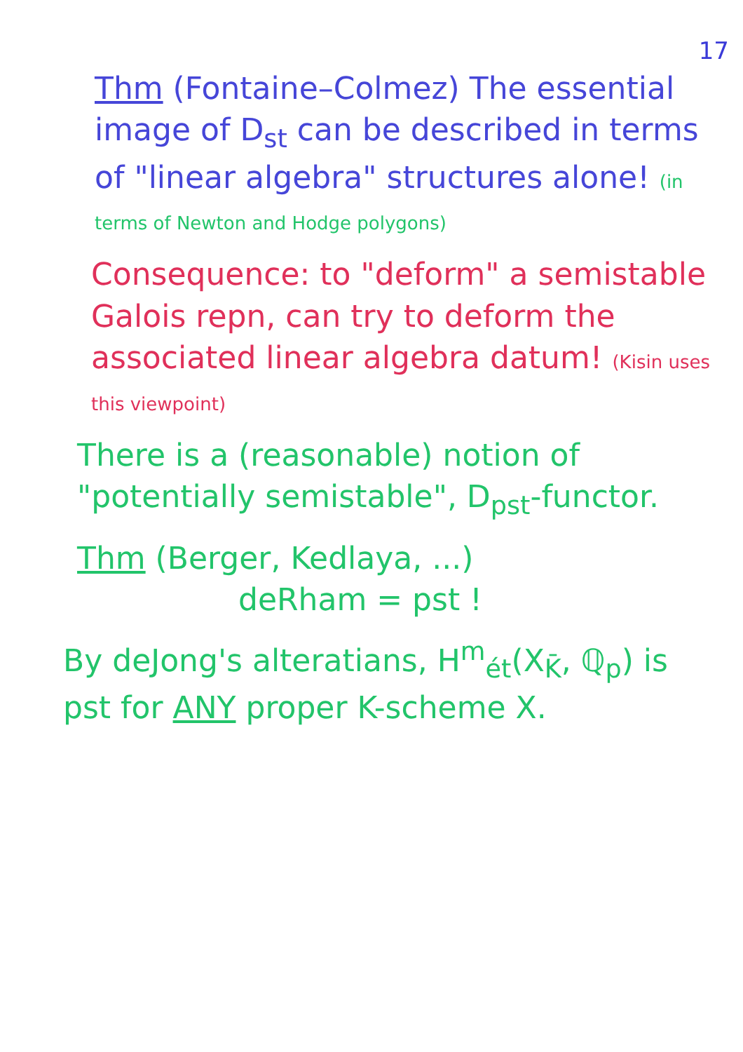17
Thm (Fontaine–Colmez) The essential image of D<sub>st</sub> can be described in terms of "linear algebra" structures alone! (in terms of Newton and Hodge polygons)
Consequence: to "deform" a semistable Galois repn, can try to deform the associated linear algebra datum! (Kisin uses this viewpoint)
There is a (reasonable) notion of "potentially semistable", D<sub>pst</sub>-functor.
Thm (Berger, Kedlaya, ...)
deRham = pst !
By deJong's alteratians, H<sup>m</sup><sub>ét</sub>(X<sub>K̄</sub>, ℚ<sub>p</sub>) is pst for ANY proper K-scheme X.